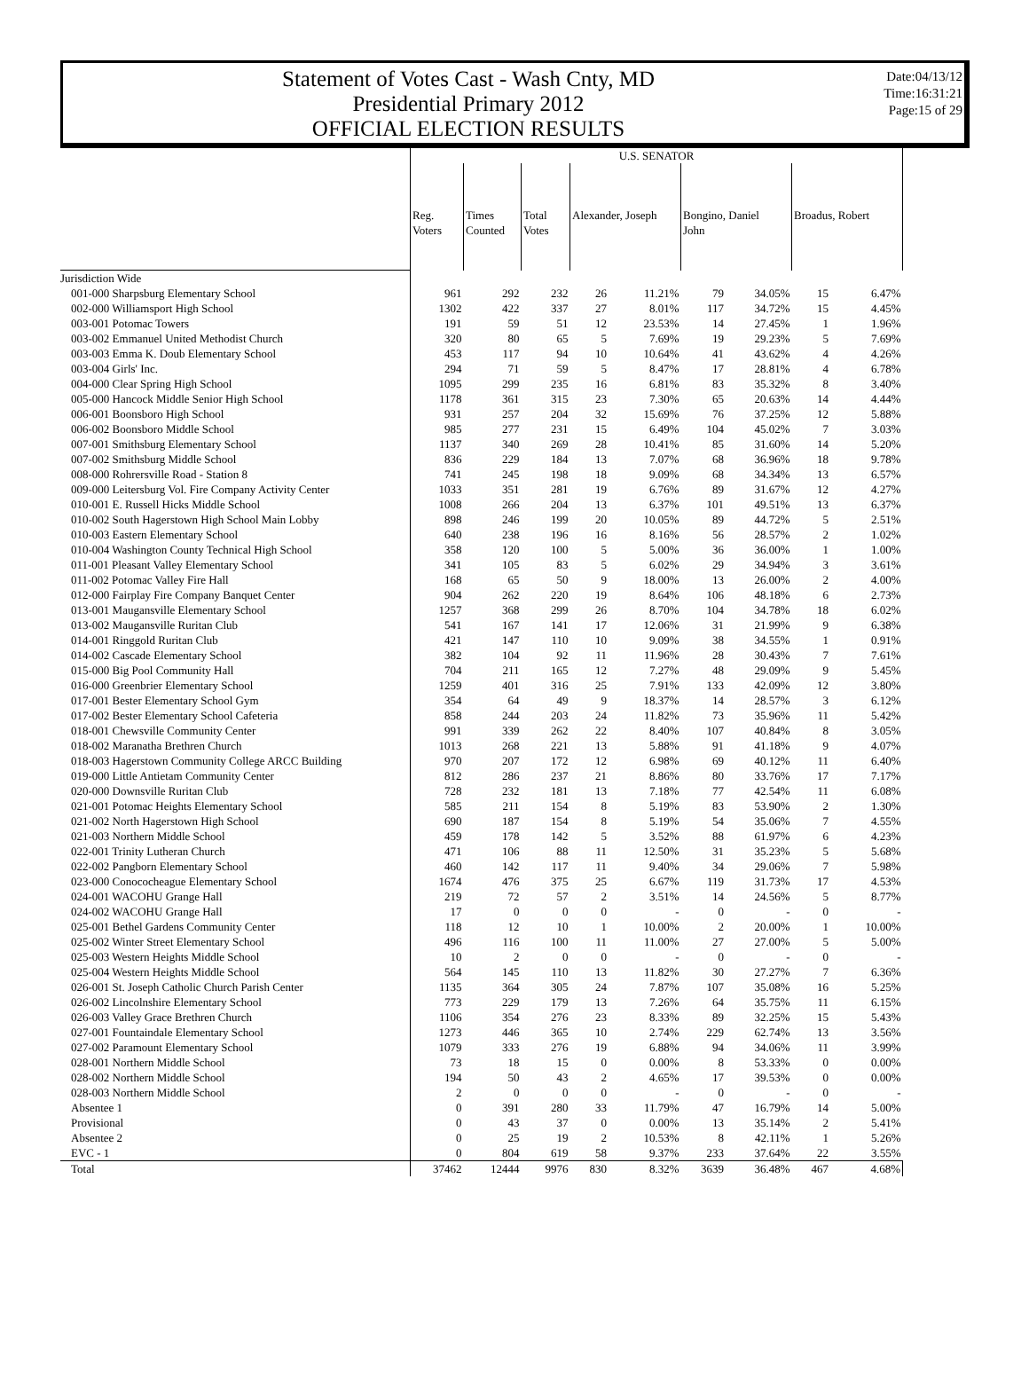Statement of Votes Cast - Wash Cnty, MD
Presidential Primary 2012
OFFICIAL ELECTION RESULTS
Date:04/13/12
Time:16:31:21
Page:15 of 29
| | U.S. SENATOR | | | | | | | | |
| --- | --- | --- | --- | --- | --- | --- | --- | --- | --- |
| | Reg. Voters | Times Counted | Total Votes | Alexander, Joseph | | Bongino, Daniel John | | Broadus, Robert | |
| Jurisdiction Wide | | | | | | | | | |
| 001-000 Sharpsburg Elementary School | 961 | 292 | 232 | 26 | 11.21% | 79 | 34.05% | 15 | 6.47% |
| 002-000 Williamsport High School | 1302 | 422 | 337 | 27 | 8.01% | 117 | 34.72% | 15 | 4.45% |
| 003-001 Potomac Towers | 191 | 59 | 51 | 12 | 23.53% | 14 | 27.45% | 1 | 1.96% |
| 003-002 Emmanuel United Methodist Church | 320 | 80 | 65 | 5 | 7.69% | 19 | 29.23% | 5 | 7.69% |
| 003-003 Emma K. Doub Elementary School | 453 | 117 | 94 | 10 | 10.64% | 41 | 43.62% | 4 | 4.26% |
| 003-004 Girls' Inc. | 294 | 71 | 59 | 5 | 8.47% | 17 | 28.81% | 4 | 6.78% |
| 004-000 Clear Spring High School | 1095 | 299 | 235 | 16 | 6.81% | 83 | 35.32% | 8 | 3.40% |
| 005-000 Hancock Middle Senior High School | 1178 | 361 | 315 | 23 | 7.30% | 65 | 20.63% | 14 | 4.44% |
| 006-001 Boonsboro High School | 931 | 257 | 204 | 32 | 15.69% | 76 | 37.25% | 12 | 5.88% |
| 006-002 Boonsboro Middle School | 985 | 277 | 231 | 15 | 6.49% | 104 | 45.02% | 7 | 3.03% |
| 007-001 Smithsburg Elementary School | 1137 | 340 | 269 | 28 | 10.41% | 85 | 31.60% | 14 | 5.20% |
| 007-002 Smithsburg Middle School | 836 | 229 | 184 | 13 | 7.07% | 68 | 36.96% | 18 | 9.78% |
| 008-000 Rohrersville Road - Station 8 | 741 | 245 | 198 | 18 | 9.09% | 68 | 34.34% | 13 | 6.57% |
| 009-000 Leitersburg Vol. Fire Company Activity Center | 1033 | 351 | 281 | 19 | 6.76% | 89 | 31.67% | 12 | 4.27% |
| 010-001 E. Russell Hicks Middle School | 1008 | 266 | 204 | 13 | 6.37% | 101 | 49.51% | 13 | 6.37% |
| 010-002 South Hagerstown High School Main Lobby | 898 | 246 | 199 | 20 | 10.05% | 89 | 44.72% | 5 | 2.51% |
| 010-003 Eastern Elementary School | 640 | 238 | 196 | 16 | 8.16% | 56 | 28.57% | 2 | 1.02% |
| 010-004 Washington County Technical High School | 358 | 120 | 100 | 5 | 5.00% | 36 | 36.00% | 1 | 1.00% |
| 011-001 Pleasant Valley Elementary School | 341 | 105 | 83 | 5 | 6.02% | 29 | 34.94% | 3 | 3.61% |
| 011-002 Potomac Valley Fire Hall | 168 | 65 | 50 | 9 | 18.00% | 13 | 26.00% | 2 | 4.00% |
| 012-000 Fairplay Fire Company Banquet Center | 904 | 262 | 220 | 19 | 8.64% | 106 | 48.18% | 6 | 2.73% |
| 013-001 Maugansville Elementary School | 1257 | 368 | 299 | 26 | 8.70% | 104 | 34.78% | 18 | 6.02% |
| 013-002 Maugansville Ruritan Club | 541 | 167 | 141 | 17 | 12.06% | 31 | 21.99% | 9 | 6.38% |
| 014-001 Ringgold Ruritan Club | 421 | 147 | 110 | 10 | 9.09% | 38 | 34.55% | 1 | 0.91% |
| 014-002 Cascade Elementary School | 382 | 104 | 92 | 11 | 11.96% | 28 | 30.43% | 7 | 7.61% |
| 015-000 Big Pool Community Hall | 704 | 211 | 165 | 12 | 7.27% | 48 | 29.09% | 9 | 5.45% |
| 016-000 Greenbrier Elementary School | 1259 | 401 | 316 | 25 | 7.91% | 133 | 42.09% | 12 | 3.80% |
| 017-001 Bester Elementary School Gym | 354 | 64 | 49 | 9 | 18.37% | 14 | 28.57% | 3 | 6.12% |
| 017-002 Bester Elementary School Cafeteria | 858 | 244 | 203 | 24 | 11.82% | 73 | 35.96% | 11 | 5.42% |
| 018-001 Chewsville Community Center | 991 | 339 | 262 | 22 | 8.40% | 107 | 40.84% | 8 | 3.05% |
| 018-002 Maranatha Brethren Church | 1013 | 268 | 221 | 13 | 5.88% | 91 | 41.18% | 9 | 4.07% |
| 018-003 Hagerstown Community College ARCC Building | 970 | 207 | 172 | 12 | 6.98% | 69 | 40.12% | 11 | 6.40% |
| 019-000 Little Antietam Community Center | 812 | 286 | 237 | 21 | 8.86% | 80 | 33.76% | 17 | 7.17% |
| 020-000 Downsville Ruritan Club | 728 | 232 | 181 | 13 | 7.18% | 77 | 42.54% | 11 | 6.08% |
| 021-001 Potomac Heights Elementary School | 585 | 211 | 154 | 8 | 5.19% | 83 | 53.90% | 2 | 1.30% |
| 021-002 North Hagerstown High School | 690 | 187 | 154 | 8 | 5.19% | 54 | 35.06% | 7 | 4.55% |
| 021-003 Northern Middle School | 459 | 178 | 142 | 5 | 3.52% | 88 | 61.97% | 6 | 4.23% |
| 022-001 Trinity Lutheran Church | 471 | 106 | 88 | 11 | 12.50% | 31 | 35.23% | 5 | 5.68% |
| 022-002 Pangborn Elementary School | 460 | 142 | 117 | 11 | 9.40% | 34 | 29.06% | 7 | 5.98% |
| 023-000 Conococheague Elementary School | 1674 | 476 | 375 | 25 | 6.67% | 119 | 31.73% | 17 | 4.53% |
| 024-001 WACOHU Grange Hall | 219 | 72 | 57 | 2 | 3.51% | 14 | 24.56% | 5 | 8.77% |
| 024-002 WACOHU Grange Hall | 17 | 0 | 0 | 0 | - | 0 | - | 0 | - |
| 025-001 Bethel Gardens Community Center | 118 | 12 | 10 | 1 | 10.00% | 2 | 20.00% | 1 | 10.00% |
| 025-002 Winter Street Elementary School | 496 | 116 | 100 | 11 | 11.00% | 27 | 27.00% | 5 | 5.00% |
| 025-003 Western Heights Middle School | 10 | 2 | 0 | 0 | - | 0 | - | 0 | - |
| 025-004 Western Heights Middle School | 564 | 145 | 110 | 13 | 11.82% | 30 | 27.27% | 7 | 6.36% |
| 026-001 St. Joseph Catholic Church Parish Center | 1135 | 364 | 305 | 24 | 7.87% | 107 | 35.08% | 16 | 5.25% |
| 026-002 Lincolnshire Elementary School | 773 | 229 | 179 | 13 | 7.26% | 64 | 35.75% | 11 | 6.15% |
| 026-003 Valley Grace Brethren Church | 1106 | 354 | 276 | 23 | 8.33% | 89 | 32.25% | 15 | 5.43% |
| 027-001 Fountaindale Elementary School | 1273 | 446 | 365 | 10 | 2.74% | 229 | 62.74% | 13 | 3.56% |
| 027-002 Paramount Elementary School | 1079 | 333 | 276 | 19 | 6.88% | 94 | 34.06% | 11 | 3.99% |
| 028-001 Northern Middle School | 73 | 18 | 15 | 0 | 0.00% | 8 | 53.33% | 0 | 0.00% |
| 028-002 Northern Middle School | 194 | 50 | 43 | 2 | 4.65% | 17 | 39.53% | 0 | 0.00% |
| 028-003 Northern Middle School | 2 | 0 | 0 | 0 | - | 0 | - | 0 | - |
| Absentee 1 | 0 | 391 | 280 | 33 | 11.79% | 47 | 16.79% | 14 | 5.00% |
| Provisional | 0 | 43 | 37 | 0 | 0.00% | 13 | 35.14% | 2 | 5.41% |
| Absentee 2 | 0 | 25 | 19 | 2 | 10.53% | 8 | 42.11% | 1 | 5.26% |
| EVC - 1 | 0 | 804 | 619 | 58 | 9.37% | 233 | 37.64% | 22 | 3.55% |
| Total | 37462 | 12444 | 9976 | 830 | 8.32% | 3639 | 36.48% | 467 | 4.68% |